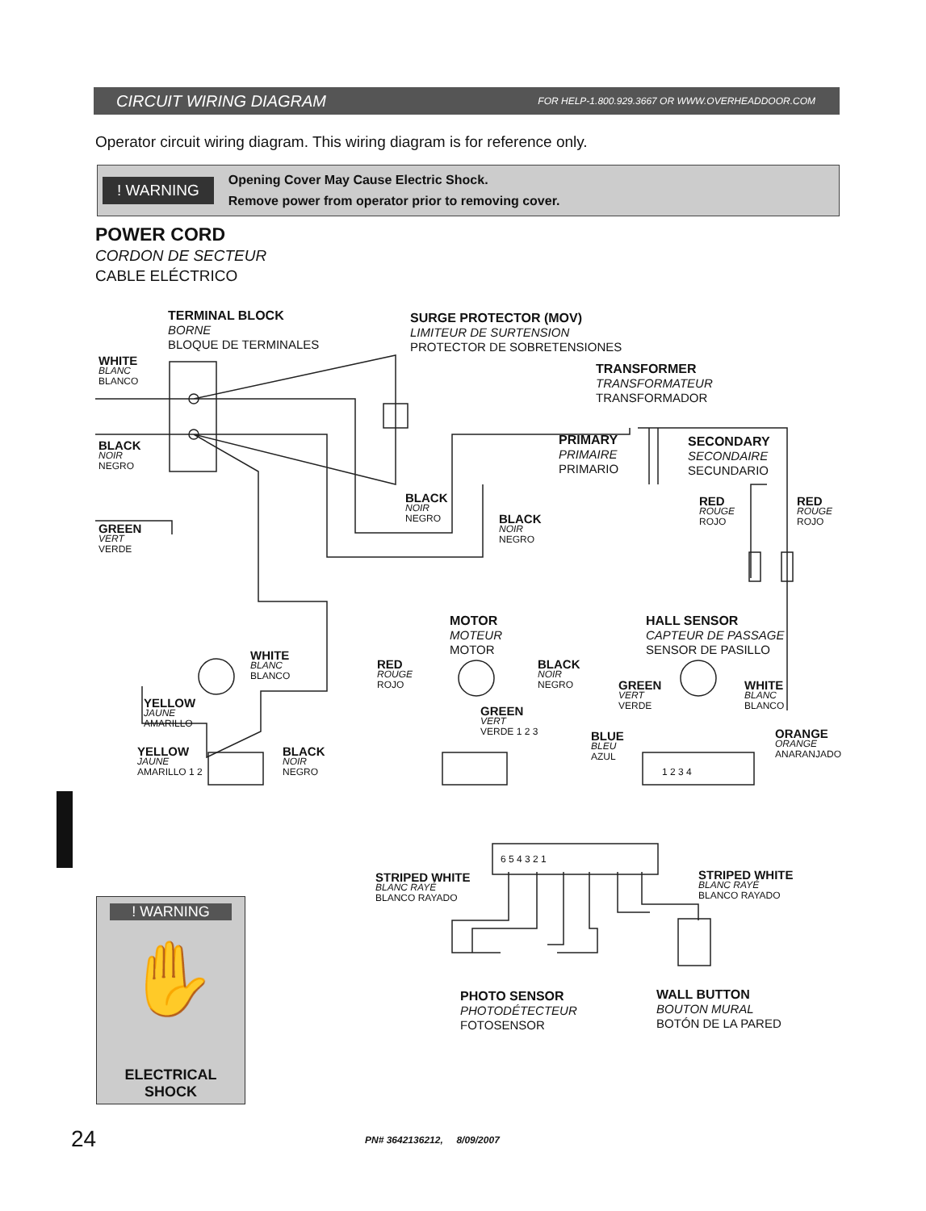CIRCUIT WIRING DIAGRAM FOR HELP-1.800.929.3667 OR WWW.OVERHEADDOOR.COM
Operator circuit wiring diagram. This wiring diagram is for reference only.
! WARNING
Opening Cover May Cause Electric Shock.
Remove power from operator prior to removing cover.
POWER CORD
CORDON DE SECTEUR
CABLE ELÉCTRICO
WHITE
BLANC
BLANCO
BLACK
NOIR
NEGRO
GREEN
VERT
VERDE
TERMINAL BLOCK
BORNE
BLOQUE DE TERMINALES
SURGE PROTECTOR (MOV)
LIMITEUR DE SURTENSION
PROTECTOR DE SOBRETENSIONES
TRANSFORMER
TRANSFORMATEUR
TRANSFORMADOR
PRIMARY
PRIMAIRE
PRIMARIO
SECONDARY
SECONDAIRE
SECUNDARIO
BLACK
NOIR
NEGRO
BLACK
NOIR
NEGRO
RED
ROUGE
ROJO
RED
ROUGE
ROJO
MOTOR
MOTEUR
MOTOR
HALL SENSOR
CAPTEUR DE PASSAGE
SENSOR DE PASILLO
WHITE
BLANC
BLANCO
YELLOW
JAUNE
AMARILLO
YELLOW
JAUNE
AMARILLO 1 2
BLACK
NOIR
NEGRO
RED
ROUGE
ROJO
BLACK
NOIR
NEGRO
GREEN
VERT
VERDE 1 2 3
GREEN
VERT
VERDE
WHITE
BLANC
BLANCO
BLUE
BLEU
AZUL
ORANGE
ORANGE
ANARANJADO
1 2 3 4
6 5 4 3 2 1
STRIPED WHITE
BLANC RAYÉ
BLANCO RAYADO
STRIPED WHITE
BLANC RAYÉ
BLANCO RAYADO
PHOTO SENSOR
PHOTODÉTECTEUR
FOTOSENSOR
WALL BUTTON
BOUTON MURAL
BOTÓN DE LA PARED
! WARNING
✋
ELECTRICAL
SHOCK
24 PN# 3642136212, 8/09/2007